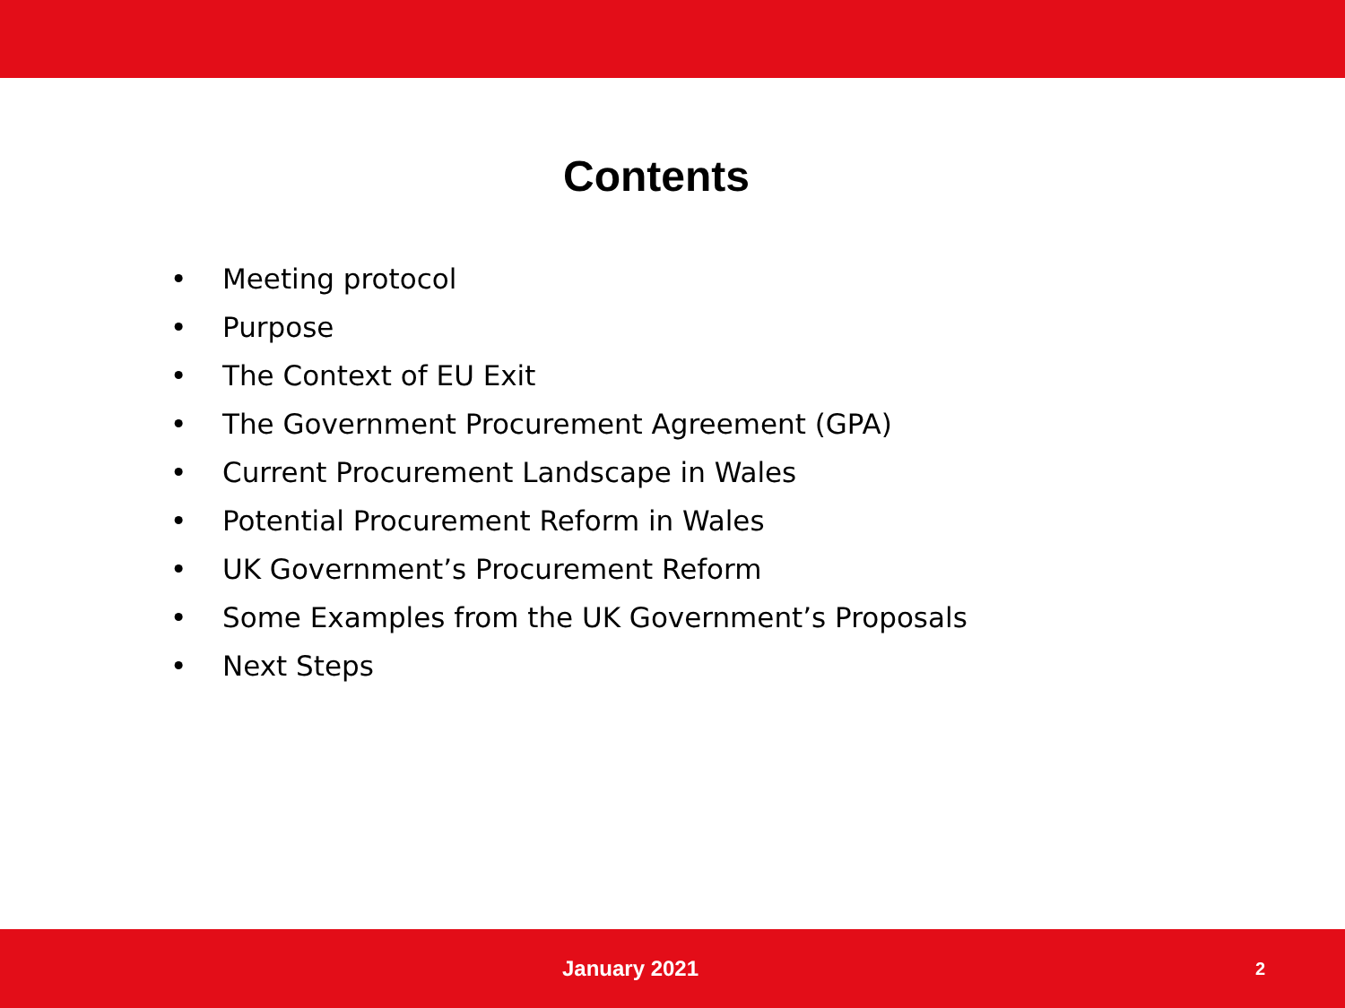Contents
• Meeting protocol
• Purpose
• The Context of EU Exit
• The Government Procurement Agreement (GPA)
• Current Procurement Landscape in Wales
• Potential Procurement Reform in Wales
• UK Government’s Procurement Reform
• Some Examples from the UK Government’s Proposals
• Next Steps
January 2021
2